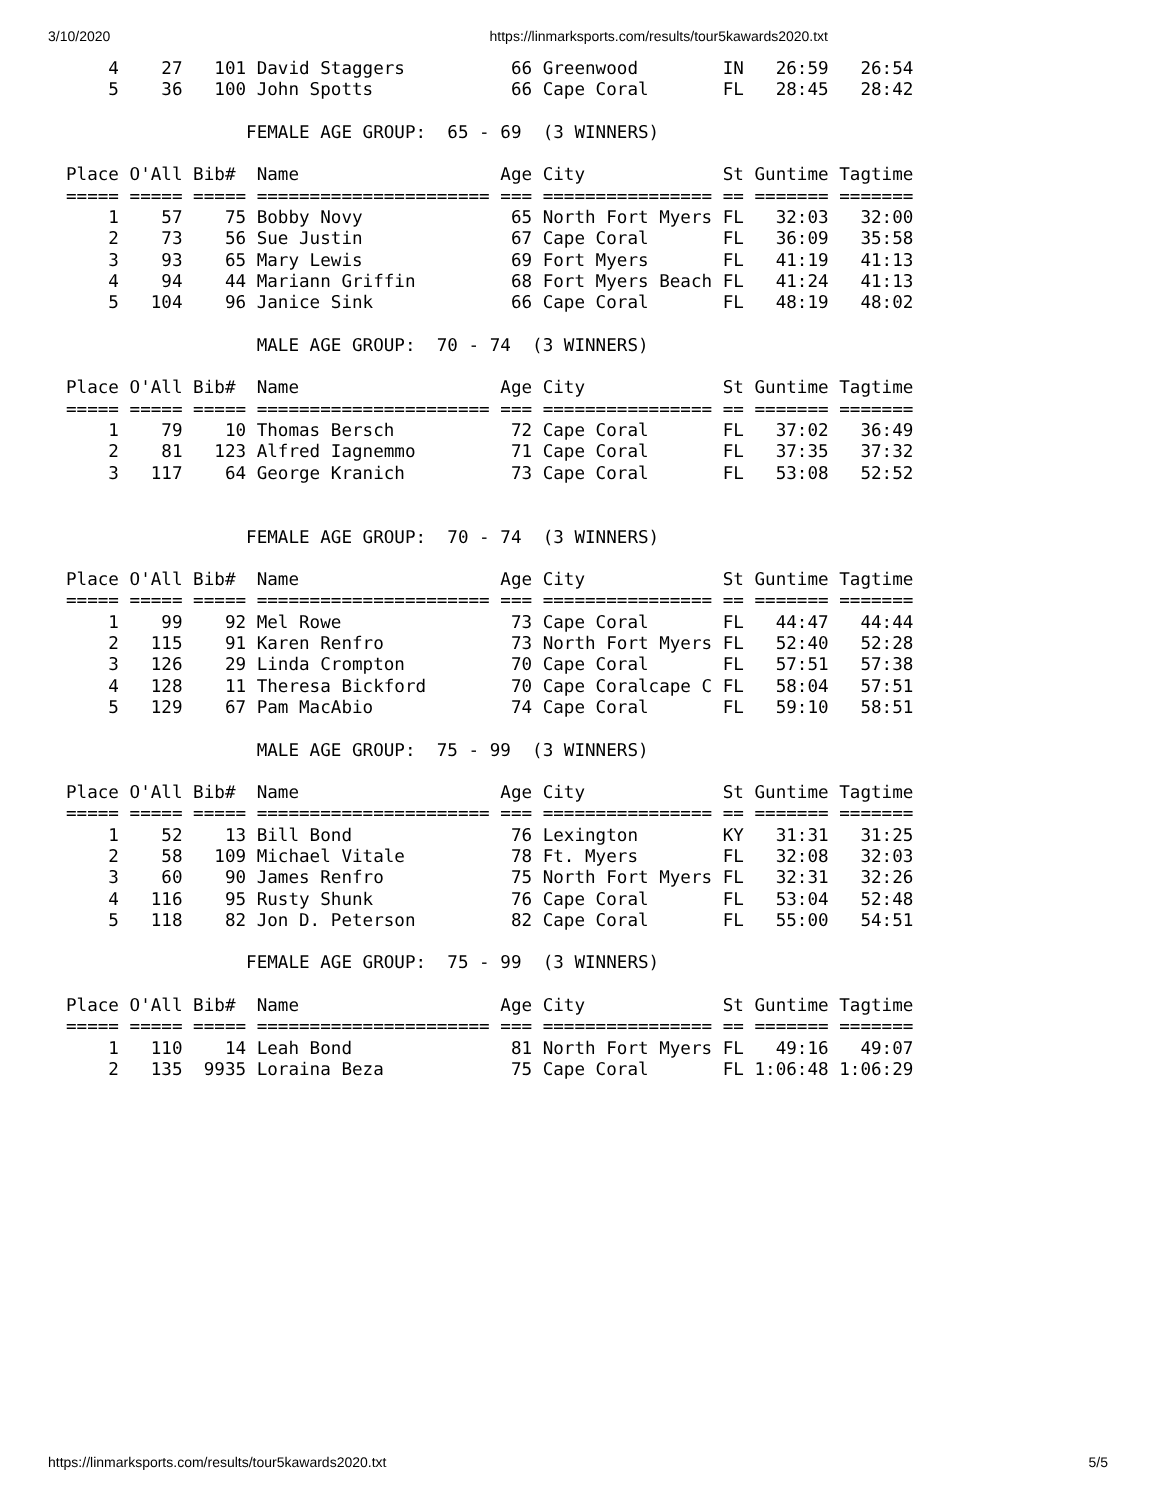3/10/2020 https://linmarksports.com/results/tour5kawards2020.txt
    4    27   101 David Staggers          66 Greenwood        IN   26:59   26:54
    5    36   100 John Spotts             66 Cape Coral       FL   28:45   28:42

                 FEMALE AGE GROUP:  65 - 69  (3 WINNERS)

Place O'All Bib#  Name                   Age City             St Guntime Tagtime
===== ===== ===== ====================== === ================ == ======= =======
    1    57    75 Bobby Novy              65 North Fort Myers FL   32:03   32:00
    2    73    56 Sue Justin              67 Cape Coral       FL   36:09   35:58
    3    93    65 Mary Lewis              69 Fort Myers       FL   41:19   41:13
    4    94    44 Mariann Griffin         68 Fort Myers Beach FL   41:24   41:13
    5   104    96 Janice Sink             66 Cape Coral       FL   48:19   48:02

                  MALE AGE GROUP:  70 - 74  (3 WINNERS)

Place O'All Bib#  Name                   Age City             St Guntime Tagtime
===== ===== ===== ====================== === ================ == ======= =======
    1    79    10 Thomas Bersch           72 Cape Coral       FL   37:02   36:49
    2    81   123 Alfred Iagnemmo         71 Cape Coral       FL   37:35   37:32
    3   117    64 George Kranich          73 Cape Coral       FL   53:08   52:52


                 FEMALE AGE GROUP:  70 - 74  (3 WINNERS)

Place O'All Bib#  Name                   Age City             St Guntime Tagtime
===== ===== ===== ====================== === ================ == ======= =======
    1    99    92 Mel Rowe                73 Cape Coral       FL   44:47   44:44
    2   115    91 Karen Renfro            73 North Fort Myers FL   52:40   52:28
    3   126    29 Linda Crompton          70 Cape Coral       FL   57:51   57:38
    4   128    11 Theresa Bickford        70 Cape Coralcape C FL   58:04   57:51
    5   129    67 Pam MacAbio             74 Cape Coral       FL   59:10   58:51

                  MALE AGE GROUP:  75 - 99  (3 WINNERS)

Place O'All Bib#  Name                   Age City             St Guntime Tagtime
===== ===== ===== ====================== === ================ == ======= =======
    1    52    13 Bill Bond               76 Lexington        KY   31:31   31:25
    2    58   109 Michael Vitale          78 Ft. Myers        FL   32:08   32:03
    3    60    90 James Renfro            75 North Fort Myers FL   32:31   32:26
    4   116    95 Rusty Shunk             76 Cape Coral       FL   53:04   52:48
    5   118    82 Jon D. Peterson         82 Cape Coral       FL   55:00   54:51

                 FEMALE AGE GROUP:  75 - 99  (3 WINNERS)

Place O'All Bib#  Name                   Age City             St Guntime Tagtime
===== ===== ===== ====================== === ================ == ======= =======
    1   110    14 Leah Bond               81 North Fort Myers FL   49:16   49:07
    2   135  9935 Loraina Beza            75 Cape Coral       FL 1:06:48 1:06:29
https://linmarksports.com/results/tour5kawards2020.txt 5/5